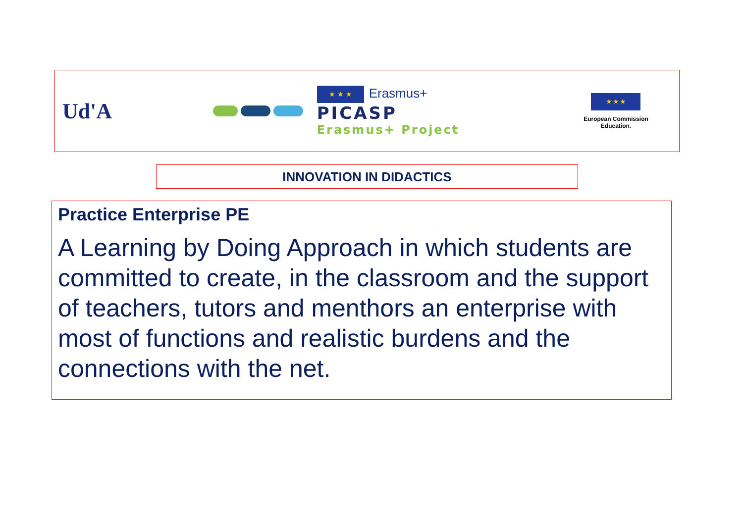Ud'A
★ ★ ★ Erasmus+
PICASP
Erasmus+ Project
★ ★ ★
European Commission
Education.
INNOVATION IN DIDACTICS
Practice Enterprise PE
A Learning by Doing Approach in which students are committed to create, in the classroom and the support of teachers, tutors and menthors an enterprise with most of functions and realistic burdens and the connections with the net.